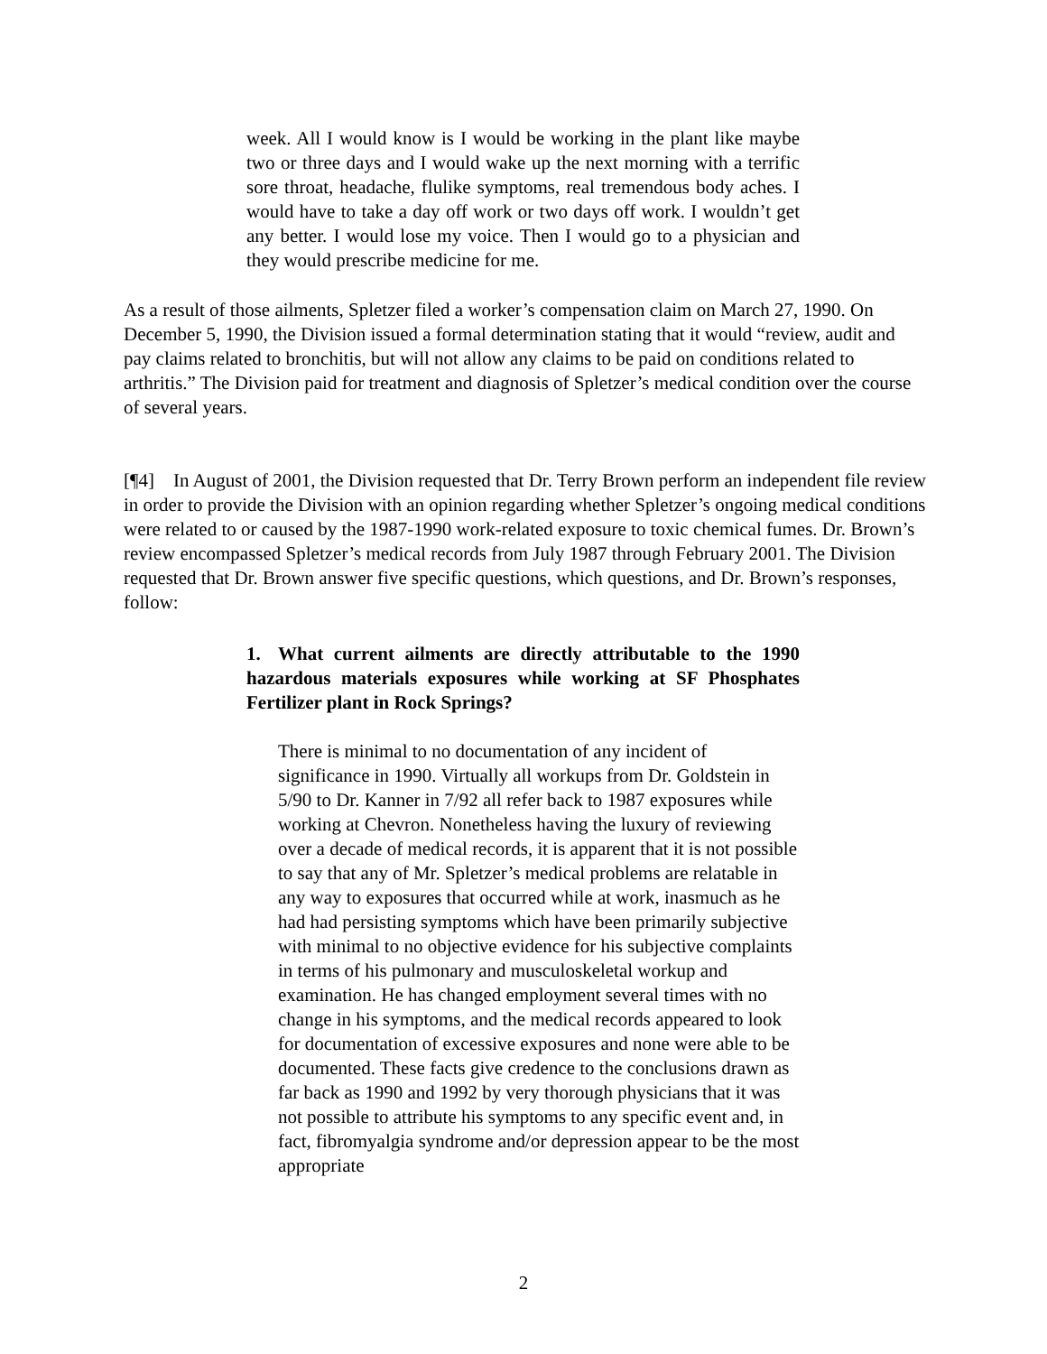week. All I would know is I would be working in the plant like maybe two or three days and I would wake up the next morning with a terrific sore throat, headache, flulike symptoms, real tremendous body aches. I would have to take a day off work or two days off work. I wouldn’t get any better. I would lose my voice. Then I would go to a physician and they would prescribe medicine for me.
As a result of those ailments, Spletzer filed a worker’s compensation claim on March 27, 1990. On December 5, 1990, the Division issued a formal determination stating that it would “review, audit and pay claims related to bronchitis, but will not allow any claims to be paid on conditions related to arthritis.” The Division paid for treatment and diagnosis of Spletzer’s medical condition over the course of several years.
[¶4] In August of 2001, the Division requested that Dr. Terry Brown perform an independent file review in order to provide the Division with an opinion regarding whether Spletzer’s ongoing medical conditions were related to or caused by the 1987-1990 work-related exposure to toxic chemical fumes. Dr. Brown’s review encompassed Spletzer’s medical records from July 1987 through February 2001. The Division requested that Dr. Brown answer five specific questions, which questions, and Dr. Brown’s responses, follow:
1. What current ailments are directly attributable to the 1990 hazardous materials exposures while working at SF Phosphates Fertilizer plant in Rock Springs?
There is minimal to no documentation of any incident of significance in 1990. Virtually all workups from Dr. Goldstein in 5/90 to Dr. Kanner in 7/92 all refer back to 1987 exposures while working at Chevron. Nonetheless having the luxury of reviewing over a decade of medical records, it is apparent that it is not possible to say that any of Mr. Spletzer’s medical problems are relatable in any way to exposures that occurred while at work, inasmuch as he had had persisting symptoms which have been primarily subjective with minimal to no objective evidence for his subjective complaints in terms of his pulmonary and musculoskeletal workup and examination. He has changed employment several times with no change in his symptoms, and the medical records appeared to look for documentation of excessive exposures and none were able to be documented. These facts give credence to the conclusions drawn as far back as 1990 and 1992 by very thorough physicians that it was not possible to attribute his symptoms to any specific event and, in fact, fibromyalgia syndrome and/or depression appear to be the most appropriate
2